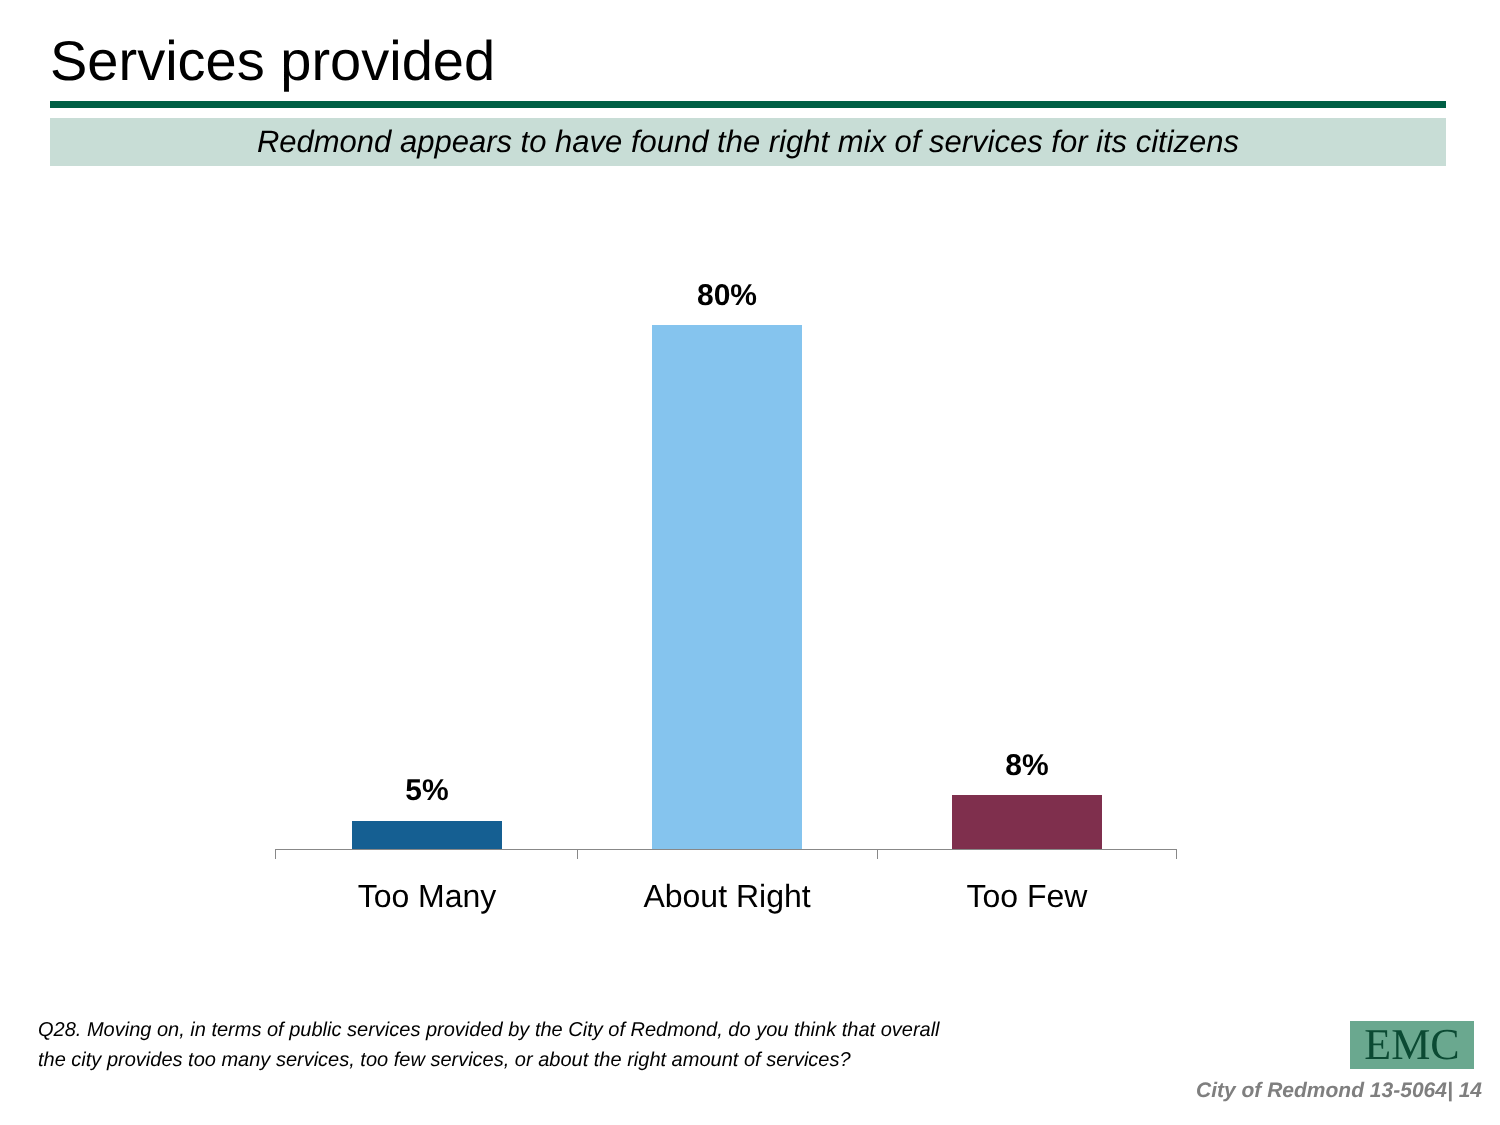Services provided
Redmond appears to have found the right mix of services for its citizens
5%
80%
8%
Too Many About Right Too Few
Q28. Moving on, in terms of public services provided by the City of Redmond, do you think that overall the city provides too many services, too few services, or about the right amount of services?
EMC
City of Redmond 13-5064| 14